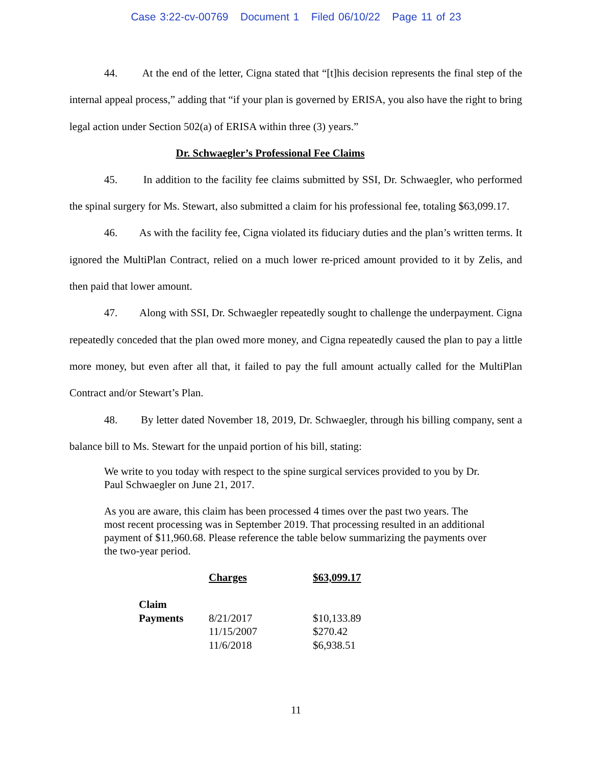Case 3:22-cv-00769 Document 1 Filed 06/10/22 Page 11 of 23
44. At the end of the letter, Cigna stated that “[t]his decision represents the final step of the internal appeal process,” adding that “if your plan is governed by ERISA, you also have the right to bring legal action under Section 502(a) of ERISA within three (3) years.”
Dr. Schwaegler’s Professional Fee Claims
45. In addition to the facility fee claims submitted by SSI, Dr. Schwaegler, who performed the spinal surgery for Ms. Stewart, also submitted a claim for his professional fee, totaling $63,099.17.
46. As with the facility fee, Cigna violated its fiduciary duties and the plan’s written terms. It ignored the MultiPlan Contract, relied on a much lower re-priced amount provided to it by Zelis, and then paid that lower amount.
47. Along with SSI, Dr. Schwaegler repeatedly sought to challenge the underpayment. Cigna repeatedly conceded that the plan owed more money, and Cigna repeatedly caused the plan to pay a little more money, but even after all that, it failed to pay the full amount actually called for the MultiPlan Contract and/or Stewart’s Plan.
48. By letter dated November 18, 2019, Dr. Schwaegler, through his billing company, sent a balance bill to Ms. Stewart for the unpaid portion of his bill, stating:
We write to you today with respect to the spine surgical services provided to you by Dr. Paul Schwaegler on June 21, 2017.
As you are aware, this claim has been processed 4 times over the past two years. The most recent processing was in September 2019. That processing resulted in an additional payment of $11,960.68. Please reference the table below summarizing the payments over the two-year period.
| | Charges | $63,099.17 |
| Claim | | |
| Payments | 8/21/2017 | $10,133.89 |
| | 11/15/2007 | $270.42 |
| | 11/6/2018 | $6,938.51 |
11